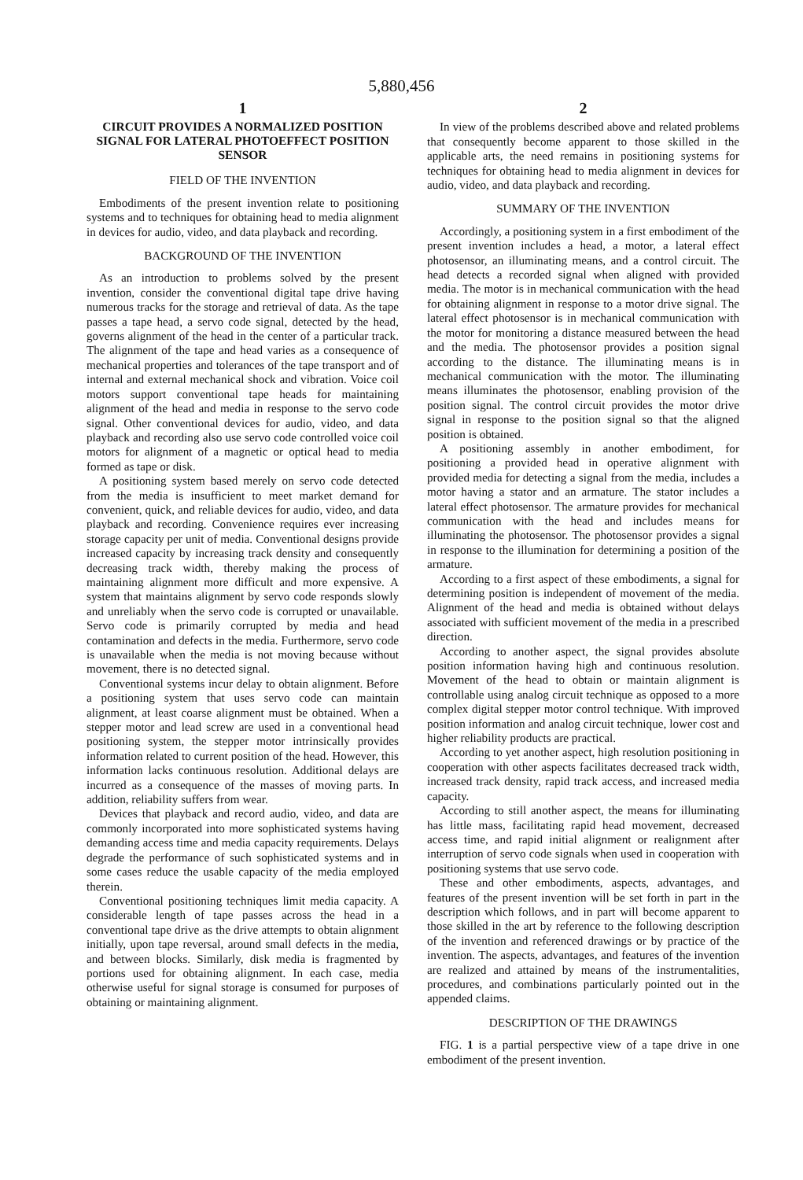5,880,456
1
CIRCUIT PROVIDES A NORMALIZED POSITION SIGNAL FOR LATERAL PHOTOEFFECT POSITION SENSOR
FIELD OF THE INVENTION
Embodiments of the present invention relate to positioning systems and to techniques for obtaining head to media alignment in devices for audio, video, and data playback and recording.
BACKGROUND OF THE INVENTION
As an introduction to problems solved by the present invention, consider the conventional digital tape drive having numerous tracks for the storage and retrieval of data. As the tape passes a tape head, a servo code signal, detected by the head, governs alignment of the head in the center of a particular track. The alignment of the tape and head varies as a consequence of mechanical properties and tolerances of the tape transport and of internal and external mechanical shock and vibration. Voice coil motors support conventional tape heads for maintaining alignment of the head and media in response to the servo code signal. Other conventional devices for audio, video, and data playback and recording also use servo code controlled voice coil motors for alignment of a magnetic or optical head to media formed as tape or disk.
A positioning system based merely on servo code detected from the media is insufficient to meet market demand for convenient, quick, and reliable devices for audio, video, and data playback and recording. Convenience requires ever increasing storage capacity per unit of media. Conventional designs provide increased capacity by increasing track density and consequently decreasing track width, thereby making the process of maintaining alignment more difficult and more expensive. A system that maintains alignment by servo code responds slowly and unreliably when the servo code is corrupted or unavailable. Servo code is primarily corrupted by media and head contamination and defects in the media. Furthermore, servo code is unavailable when the media is not moving because without movement, there is no detected signal.
Conventional systems incur delay to obtain alignment. Before a positioning system that uses servo code can maintain alignment, at least coarse alignment must be obtained. When a stepper motor and lead screw are used in a conventional head positioning system, the stepper motor intrinsically provides information related to current position of the head. However, this information lacks continuous resolution. Additional delays are incurred as a consequence of the masses of moving parts. In addition, reliability suffers from wear.
Devices that playback and record audio, video, and data are commonly incorporated into more sophisticated systems having demanding access time and media capacity requirements. Delays degrade the performance of such sophisticated systems and in some cases reduce the usable capacity of the media employed therein.
Conventional positioning techniques limit media capacity. A considerable length of tape passes across the head in a conventional tape drive as the drive attempts to obtain alignment initially, upon tape reversal, around small defects in the media, and between blocks. Similarly, disk media is fragmented by portions used for obtaining alignment. In each case, media otherwise useful for signal storage is consumed for purposes of obtaining or maintaining alignment.
2
In view of the problems described above and related problems that consequently become apparent to those skilled in the applicable arts, the need remains in positioning systems for techniques for obtaining head to media alignment in devices for audio, video, and data playback and recording.
SUMMARY OF THE INVENTION
Accordingly, a positioning system in a first embodiment of the present invention includes a head, a motor, a lateral effect photosensor, an illuminating means, and a control circuit. The head detects a recorded signal when aligned with provided media. The motor is in mechanical communication with the head for obtaining alignment in response to a motor drive signal. The lateral effect photosensor is in mechanical communication with the motor for monitoring a distance measured between the head and the media. The photosensor provides a position signal according to the distance. The illuminating means is in mechanical communication with the motor. The illuminating means illuminates the photosensor, enabling provision of the position signal. The control circuit provides the motor drive signal in response to the position signal so that the aligned position is obtained.
A positioning assembly in another embodiment, for positioning a provided head in operative alignment with provided media for detecting a signal from the media, includes a motor having a stator and an armature. The stator includes a lateral effect photosensor. The armature provides for mechanical communication with the head and includes means for illuminating the photosensor. The photosensor provides a signal in response to the illumination for determining a position of the armature.
According to a first aspect of these embodiments, a signal for determining position is independent of movement of the media. Alignment of the head and media is obtained without delays associated with sufficient movement of the media in a prescribed direction.
According to another aspect, the signal provides absolute position information having high and continuous resolution. Movement of the head to obtain or maintain alignment is controllable using analog circuit technique as opposed to a more complex digital stepper motor control technique. With improved position information and analog circuit technique, lower cost and higher reliability products are practical.
According to yet another aspect, high resolution positioning in cooperation with other aspects facilitates decreased track width, increased track density, rapid track access, and increased media capacity.
According to still another aspect, the means for illuminating has little mass, facilitating rapid head movement, decreased access time, and rapid initial alignment or realignment after interruption of servo code signals when used in cooperation with positioning systems that use servo code.
These and other embodiments, aspects, advantages, and features of the present invention will be set forth in part in the description which follows, and in part will become apparent to those skilled in the art by reference to the following description of the invention and referenced drawings or by practice of the invention. The aspects, advantages, and features of the invention are realized and attained by means of the instrumentalities, procedures, and combinations particularly pointed out in the appended claims.
DESCRIPTION OF THE DRAWINGS
FIG. 1 is a partial perspective view of a tape drive in one embodiment of the present invention.